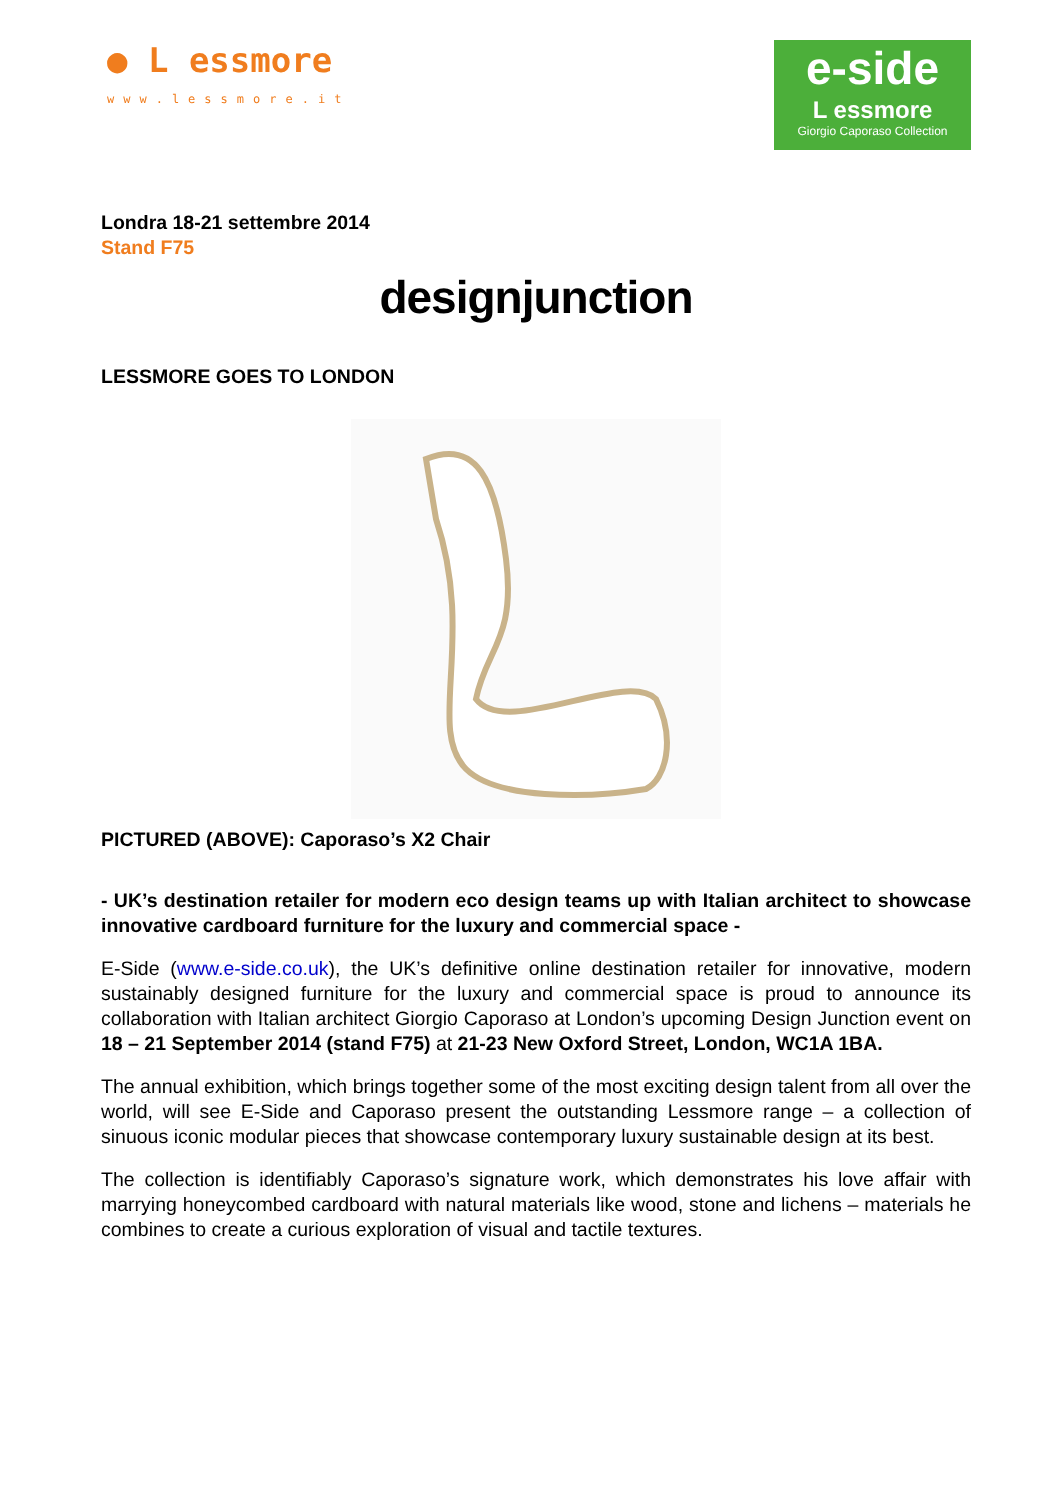● L essmore
www.lessmore.it
e-side
L essmore
Giorgio Caporaso Collection
Londra 18-21 settembre 2014
Stand F75
designjunction
LESSMORE GOES TO LONDON
PICTURED (ABOVE): Caporaso’s X2 Chair
- UK’s destination retailer for modern eco design teams up with Italian architect to showcase innovative cardboard furniture for the luxury and commercial space -
E-Side (www.e-side.co.uk), the UK’s definitive online destination retailer for innovative, modern sustainably designed furniture for the luxury and commercial space is proud to announce its collaboration with Italian architect Giorgio Caporaso at London’s upcoming Design Junction event on 18 – 21 September 2014 (stand F75) at 21-23 New Oxford Street, London, WC1A 1BA.
The annual exhibition, which brings together some of the most exciting design talent from all over the world, will see E-Side and Caporaso present the outstanding Lessmore range – a collection of sinuous iconic modular pieces that showcase contemporary luxury sustainable design at its best.
The collection is identifiably Caporaso’s signature work, which demonstrates his love affair with marrying honeycombed cardboard with natural materials like wood, stone and lichens – materials he combines to create a curious exploration of visual and tactile textures.